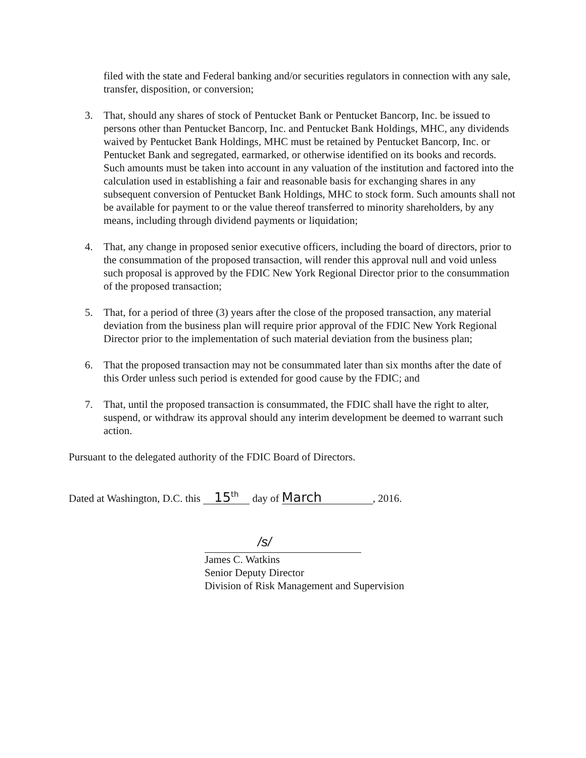filed with the state and Federal banking and/or securities regulators in connection with any sale, transfer, disposition, or conversion;
3. That, should any shares of stock of Pentucket Bank or Pentucket Bancorp, Inc. be issued to persons other than Pentucket Bancorp, Inc. and Pentucket Bank Holdings, MHC, any dividends waived by Pentucket Bank Holdings, MHC must be retained by Pentucket Bancorp, Inc. or Pentucket Bank and segregated, earmarked, or otherwise identified on its books and records. Such amounts must be taken into account in any valuation of the institution and factored into the calculation used in establishing a fair and reasonable basis for exchanging shares in any subsequent conversion of Pentucket Bank Holdings, MHC to stock form. Such amounts shall not be available for payment to or the value thereof transferred to minority shareholders, by any means, including through dividend payments or liquidation;
4. That, any change in proposed senior executive officers, including the board of directors, prior to the consummation of the proposed transaction, will render this approval null and void unless such proposal is approved by the FDIC New York Regional Director prior to the consummation of the proposed transaction;
5. That, for a period of three (3) years after the close of the proposed transaction, any material deviation from the business plan will require prior approval of the FDIC New York Regional Director prior to the implementation of such material deviation from the business plan;
6. That the proposed transaction may not be consummated later than six months after the date of this Order unless such period is extended for good cause by the FDIC; and
7. That, until the proposed transaction is consummated, the FDIC shall have the right to alter, suspend, or withdraw its approval should any interim development be deemed to warrant such action.
Pursuant to the delegated authority of the FDIC Board of Directors.
Dated at Washington, D.C. this 15<sup>th</sup> day of March, 2016.
/s/
James C. Watkins
Senior Deputy Director
Division of Risk Management and Supervision